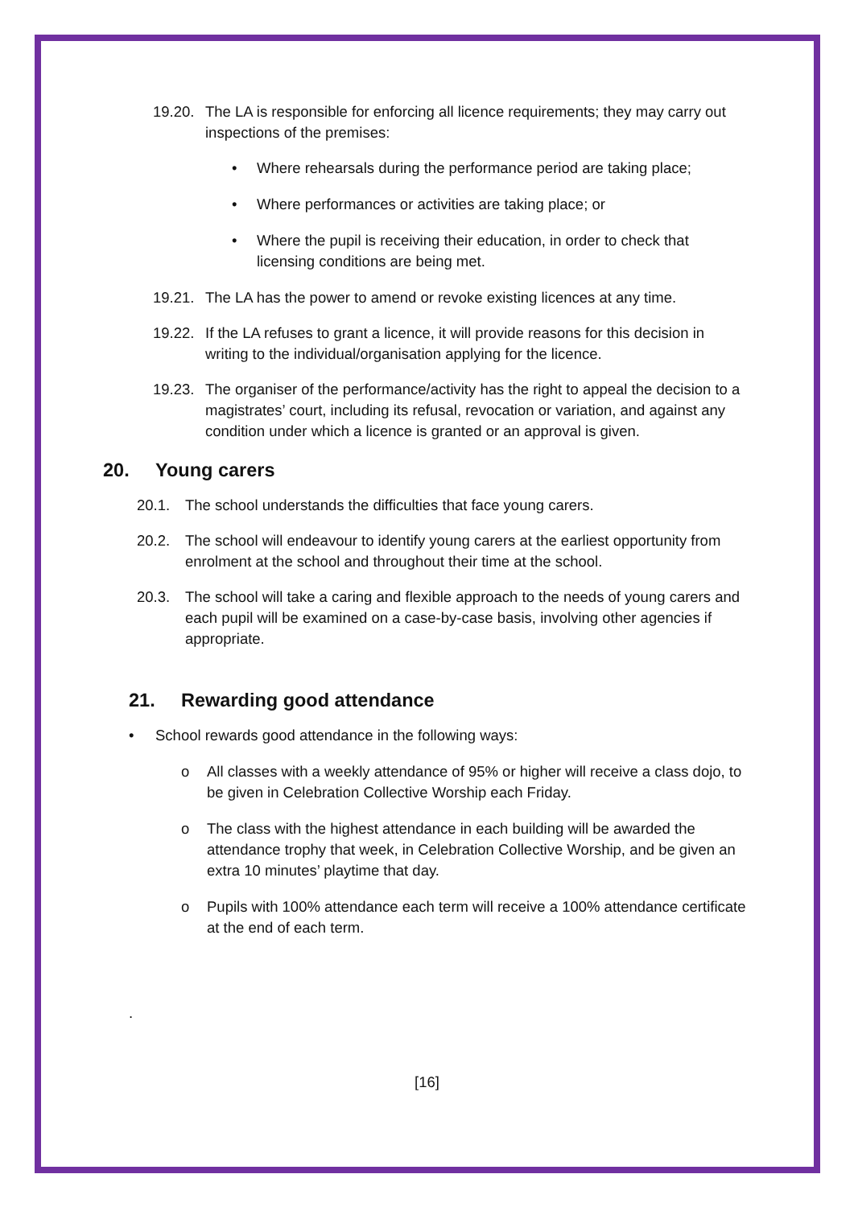19.20.
The LA is responsible for enforcing all licence requirements; they may carry out inspections of the premises:
• Where rehearsals during the performance period are taking place;
• Where performances or activities are taking place; or
• Where the pupil is receiving their education, in order to check that licensing conditions are being met.
19.21.
The LA has the power to amend or revoke existing licences at any time.
19.22.
If the LA refuses to grant a licence, it will provide reasons for this decision in writing to the individual/organisation applying for the licence.
19.23.
The organiser of the performance/activity has the right to appeal the decision to a magistrates’ court, including its refusal, revocation or variation, and against any condition under which a licence is granted or an approval is given.
20. Young carers
20.1. The school understands the difficulties that face young carers.
20.2. The school will endeavour to identify young carers at the earliest opportunity from enrolment at the school and throughout their time at the school.
20.3. The school will take a caring and flexible approach to the needs of young carers and each pupil will be examined on a case-by-case basis, involving other agencies if appropriate.
21. Rewarding good attendance
• School rewards good attendance in the following ways:
o All classes with a weekly attendance of 95% or higher will receive a class dojo, to be given in Celebration Collective Worship each Friday.
o The class with the highest attendance in each building will be awarded the attendance trophy that week, in Celebration Collective Worship, and be given an extra 10 minutes’ playtime that day.
o Pupils with 100% attendance each term will receive a 100% attendance certificate at the end of each term.
.
[16]